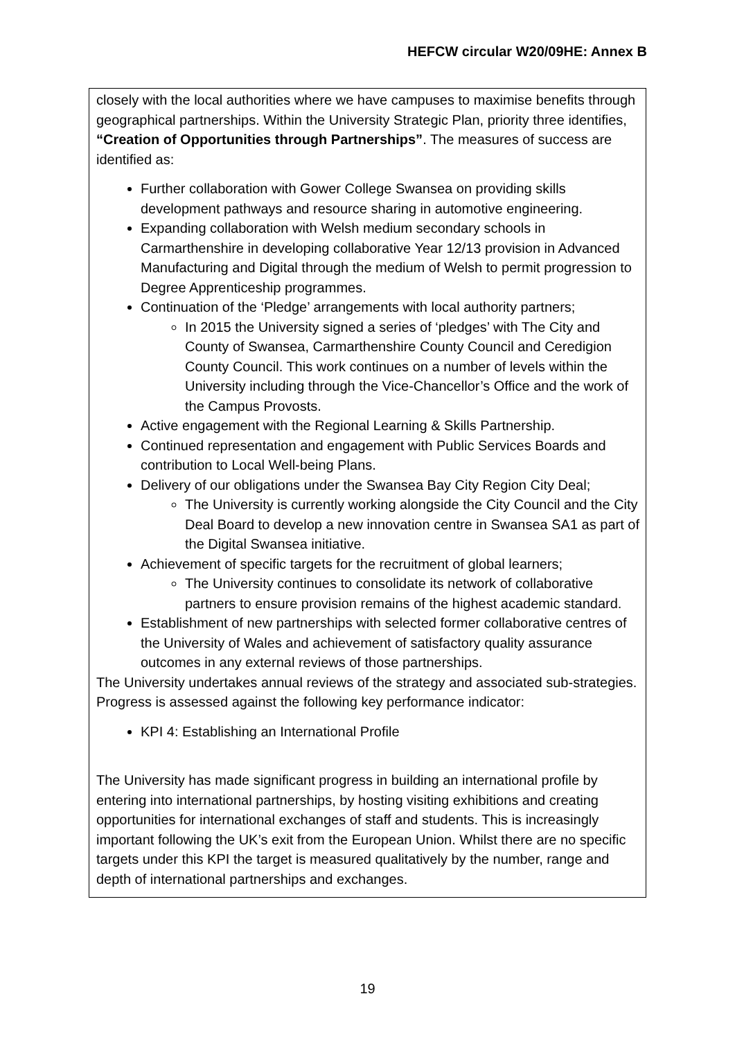HEFCW circular W20/09HE: Annex B
closely with the local authorities where we have campuses to maximise benefits through geographical partnerships. Within the University Strategic Plan, priority three identifies, “Creation of Opportunities through Partnerships”. The measures of success are identified as:
Further collaboration with Gower College Swansea on providing skills development pathways and resource sharing in automotive engineering.
Expanding collaboration with Welsh medium secondary schools in Carmarthenshire in developing collaborative Year 12/13 provision in Advanced Manufacturing and Digital through the medium of Welsh to permit progression to Degree Apprenticeship programmes.
Continuation of the ‘Pledge’ arrangements with local authority partners;
In 2015 the University signed a series of ‘pledges’ with The City and County of Swansea, Carmarthenshire County Council and Ceredigion County Council. This work continues on a number of levels within the University including through the Vice-Chancellor’s Office and the work of the Campus Provosts.
Active engagement with the Regional Learning & Skills Partnership.
Continued representation and engagement with Public Services Boards and contribution to Local Well-being Plans.
Delivery of our obligations under the Swansea Bay City Region City Deal;
The University is currently working alongside the City Council and the City Deal Board to develop a new innovation centre in Swansea SA1 as part of the Digital Swansea initiative.
Achievement of specific targets for the recruitment of global learners;
The University continues to consolidate its network of collaborative partners to ensure provision remains of the highest academic standard.
Establishment of new partnerships with selected former collaborative centres of the University of Wales and achievement of satisfactory quality assurance outcomes in any external reviews of those partnerships.
The University undertakes annual reviews of the strategy and associated sub-strategies. Progress is assessed against the following key performance indicator:
KPI 4: Establishing an International Profile
The University has made significant progress in building an international profile by entering into international partnerships, by hosting visiting exhibitions and creating opportunities for international exchanges of staff and students. This is increasingly important following the UK’s exit from the European Union. Whilst there are no specific targets under this KPI the target is measured qualitatively by the number, range and depth of international partnerships and exchanges.
19